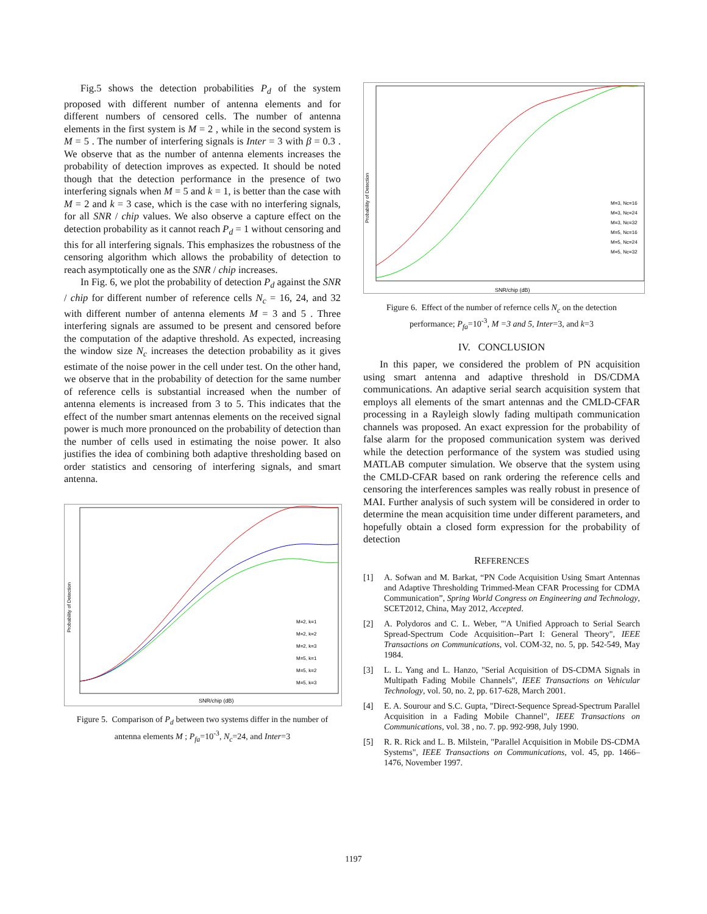Fig.5 shows the detection probabilities P<sub>d</sub> of the system proposed with different number of antenna elements and for different numbers of censored cells. The number of antenna elements in the first system is M = 2 , while in the second system is M = 5 . The number of interfering signals is Inter = 3 with β = 0.3 . We observe that as the number of antenna elements increases the probability of detection improves as expected. It should be noted though that the detection performance in the presence of two interfering signals when M = 5 and k = 1, is better than the case with M = 2 and k = 3 case, which is the case with no interfering signals, for all SNR / chip values. We also observe a capture effect on the detection probability as it cannot reach P<sub>d</sub> = 1 without censoring and this for all interfering signals. This emphasizes the robustness of the censoring algorithm which allows the probability of detection to reach asymptotically one as the SNR / chip increases.
In Fig. 6, we plot the probability of detection P<sub>d</sub> against the SNR / chip for different number of reference cells N<sub>c</sub> = 16, 24, and 32 with different number of antenna elements M = 3 and 5 . Three interfering signals are assumed to be present and censored before the computation of the adaptive threshold. As expected, increasing the window size N<sub>c</sub> increases the detection probability as it gives estimate of the noise power in the cell under test. On the other hand, we observe that in the probability of detection for the same number of reference cells is substantial increased when the number of antenna elements is increased from 3 to 5. This indicates that the effect of the number smart antennas elements on the received signal power is much more pronounced on the probability of detection than the number of cells used in estimating the noise power. It also justifies the idea of combining both adaptive thresholding based on order statistics and censoring of interfering signals, and smart antenna.
SNR/chip (dB)
M=2, k=1
M=2, k=2
M=2, k=3
M=5, k=1
M=5, k=2
M=5, k=3
Probability of Detection
Figure 5. Comparison of P<sub>d</sub> between two systems differ in the number of antenna elements M ; P<sub>fa</sub>=10<sup>-3</sup>, N<sub>c</sub>=24, and Inter=3
SNR/chip (dB)
M=3, Nc=16
M=3, Nc=24
M=3, Nc=32
M=5, Nc=16
M=5, Nc=24
M=5, Nc=32
Probability of Detection
Figure 6. Effect of the number of refernce cells N<sub>c</sub> on the detection performance; P<sub>fa</sub>=10<sup>-3</sup>, M =3 and 5, Inter=3, and k=3
IV. CONCLUSION
In this paper, we considered the problem of PN acquisition using smart antenna and adaptive threshold in DS/CDMA communications. An adaptive serial search acquisition system that employs all elements of the smart antennas and the CMLD-CFAR processing in a Rayleigh slowly fading multipath communication channels was proposed. An exact expression for the probability of false alarm for the proposed communication system was derived while the detection performance of the system was studied using MATLAB computer simulation. We observe that the system using the CMLD-CFAR based on rank ordering the reference cells and censoring the interferences samples was really robust in presence of MAI. Further analysis of such system will be considered in order to determine the mean acquisition time under different parameters, and hopefully obtain a closed form expression for the probability of detection
REFERENCES
[1] A. Sofwan and M. Barkat, “PN Code Acquisition Using Smart Antennas and Adaptive Thresholding Trimmed-Mean CFAR Processing for CDMA Communication”, Spring World Congress on Engineering and Technology, SCET2012, China, May 2012, Accepted.
[2] A. Polydoros and C. L. Weber, "'A Unified Approach to Serial Search Spread-Spectrum Code Acquisition--Part I: General Theory", IEEE Transactions on Communications, vol. COM-32, no. 5, pp. 542-549, May 1984.
[3] L. L. Yang and L. Hanzo, "Serial Acquisition of DS-CDMA Signals in Multipath Fading Mobile Channels", IEEE Transactions on Vehicular Technology, vol. 50, no. 2, pp. 617-628, March 2001.
[4] E. A. Sourour and S.C. Gupta, "Direct-Sequence Spread-Spectrum Parallel Acquisition in a Fading Mobile Channel", IEEE Transactions on Communications, vol. 38 , no. 7. pp. 992-998, July 1990.
[5] R. R. Rick and L. B. Milstein, "Parallel Acquisition in Mobile DS-CDMA Systems", IEEE Transactions on Communications, vol. 45, pp. 1466–1476, November 1997.
1197